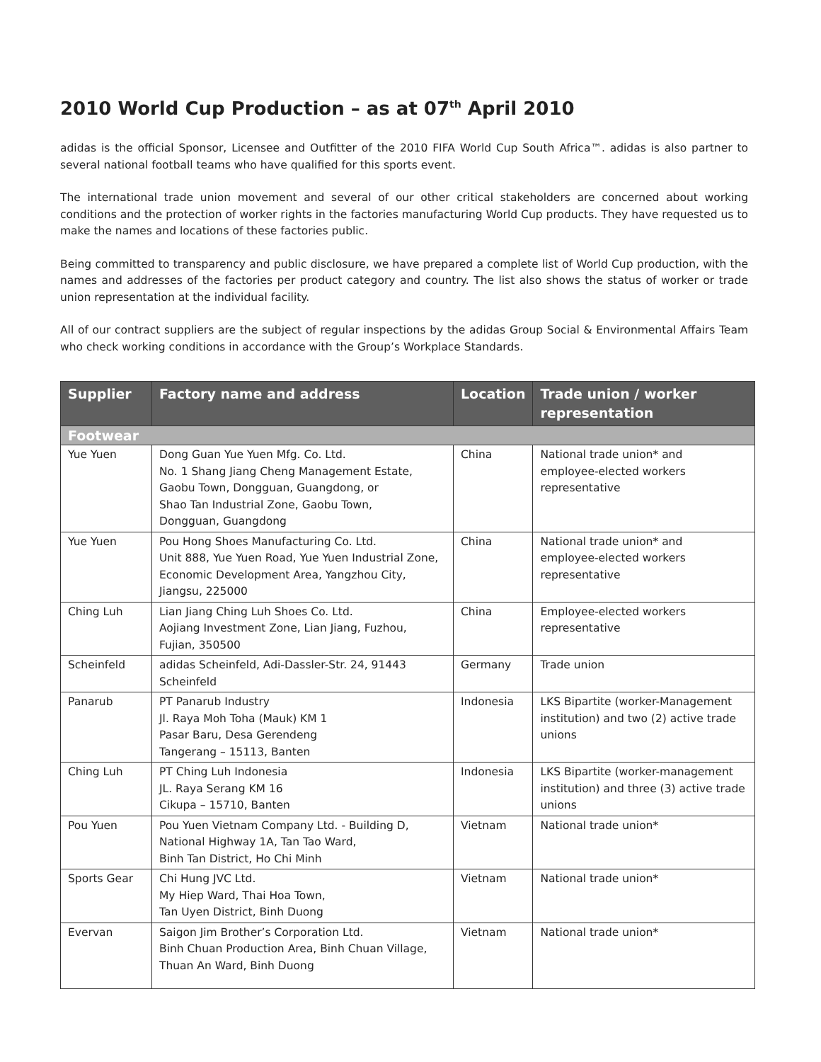2010 World Cup Production – as at 07<sup>th</sup> April 2010
adidas is the official Sponsor, Licensee and Outfitter of the 2010 FIFA World Cup South Africa™. adidas is also partner to several national football teams who have qualified for this sports event.
The international trade union movement and several of our other critical stakeholders are concerned about working conditions and the protection of worker rights in the factories manufacturing World Cup products. They have requested us to make the names and locations of these factories public.
Being committed to transparency and public disclosure, we have prepared a complete list of World Cup production, with the names and addresses of the factories per product category and country. The list also shows the status of worker or trade union representation at the individual facility.
All of our contract suppliers are the subject of regular inspections by the adidas Group Social & Environmental Affairs Team who check working conditions in accordance with the Group’s Workplace Standards.
| Supplier | Factory name and address | Location | Trade union / worker representation |
| --- | --- | --- | --- |
| Footwear | | | |
| Yue Yuen | Dong Guan Yue Yuen Mfg. Co. Ltd. No. 1 Shang Jiang Cheng Management Estate, Gaobu Town, Dongguan, Guangdong, or Shao Tan Industrial Zone, Gaobu Town, Dongguan, Guangdong | China | National trade union* and employee-elected workers representative |
| Yue Yuen | Pou Hong Shoes Manufacturing Co. Ltd. Unit 888, Yue Yuen Road, Yue Yuen Industrial Zone, Economic Development Area, Yangzhou City, Jiangsu, 225000 | China | National trade union* and employee-elected workers representative |
| Ching Luh | Lian Jiang Ching Luh Shoes Co. Ltd. Aojiang Investment Zone, Lian Jiang, Fuzhou, Fujian, 350500 | China | Employee-elected workers representative |
| Scheinfeld | adidas Scheinfeld, Adi-Dassler-Str. 24, 91443 Scheinfeld | Germany | Trade union |
| Panarub | PT Panarub Industry Jl. Raya Moh Toha (Mauk) KM 1 Pasar Baru, Desa Gerendeng Tangerang – 15113, Banten | Indonesia | LKS Bipartite (worker-Management institution) and two (2) active trade unions |
| Ching Luh | PT Ching Luh Indonesia JL. Raya Serang KM 16 Cikupa – 15710, Banten | Indonesia | LKS Bipartite (worker-management institution) and three (3) active trade unions |
| Pou Yuen | Pou Yuen Vietnam Company Ltd. - Building D, National Highway 1A, Tan Tao Ward, Binh Tan District, Ho Chi Minh | Vietnam | National trade union* |
| Sports Gear | Chi Hung JVC Ltd. My Hiep Ward, Thai Hoa Town, Tan Uyen District, Binh Duong | Vietnam | National trade union* |
| Evervan | Saigon Jim Brother’s Corporation Ltd. Binh Chuan Production Area, Binh Chuan Village, Thuan An Ward, Binh Duong | Vietnam | National trade union* |